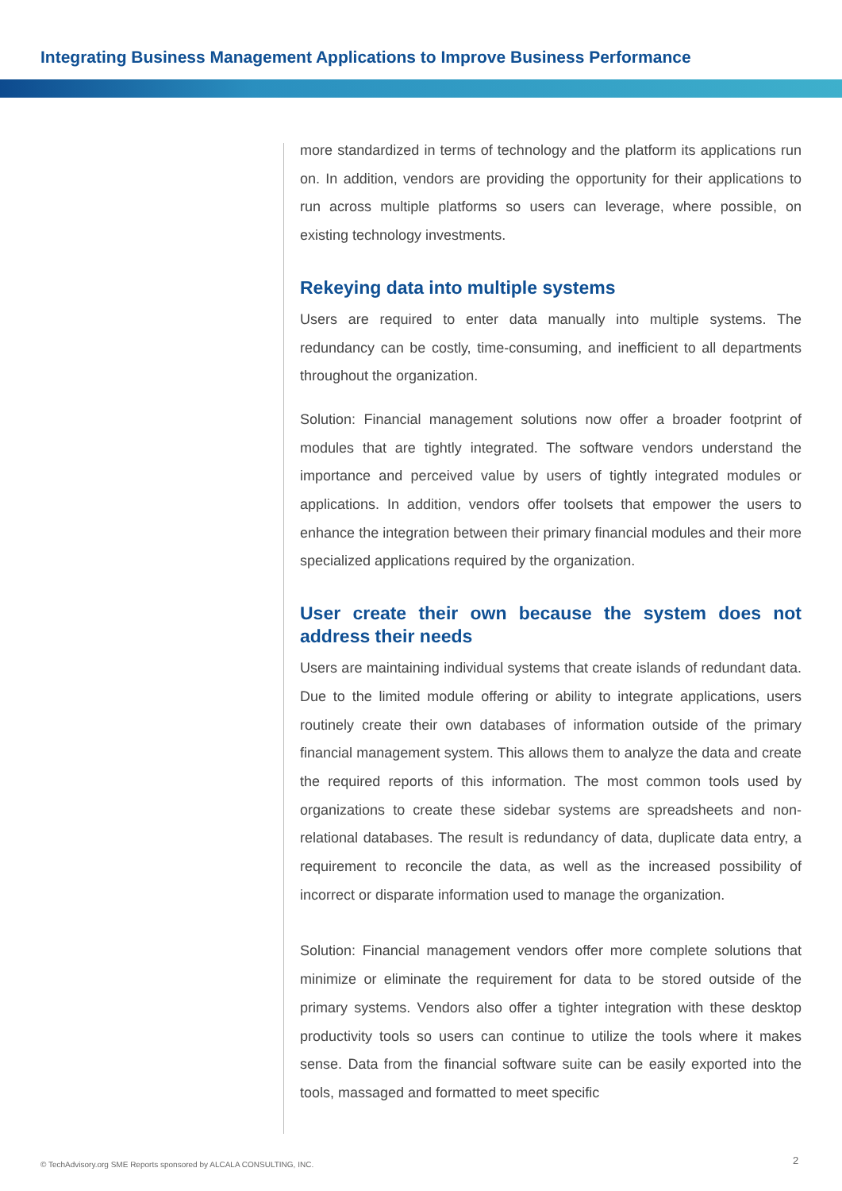Integrating Business Management Applications to Improve Business Performance
more standardized in terms of technology and the platform its applications run on. In addition, vendors are providing the opportunity for their applications to run across multiple platforms so users can leverage, where possible, on existing technology investments.
Rekeying data into multiple systems
Users are required to enter data manually into multiple systems. The redundancy can be costly, time-consuming, and inefficient to all departments throughout the organization.
Solution: Financial management solutions now offer a broader footprint of modules that are tightly integrated. The software vendors understand the importance and perceived value by users of tightly integrated modules or applications. In addition, vendors offer toolsets that empower the users to enhance the integration between their primary financial modules and their more specialized applications required by the organization.
User create their own because the system does not address their needs
Users are maintaining individual systems that create islands of redundant data. Due to the limited module offering or ability to integrate applications, users routinely create their own databases of information outside of the primary financial management system. This allows them to analyze the data and create the required reports of this information. The most common tools used by organizations to create these sidebar systems are spreadsheets and non-relational databases. The result is redundancy of data, duplicate data entry, a requirement to reconcile the data, as well as the increased possibility of incorrect or disparate information used to manage the organization.
Solution: Financial management vendors offer more complete solutions that minimize or eliminate the requirement for data to be stored outside of the primary systems. Vendors also offer a tighter integration with these desktop productivity tools so users can continue to utilize the tools where it makes sense. Data from the financial software suite can be easily exported into the tools, massaged and formatted to meet specific
© TechAdvisory.org SME Reports sponsored by ALCALA CONSULTING, INC.
2